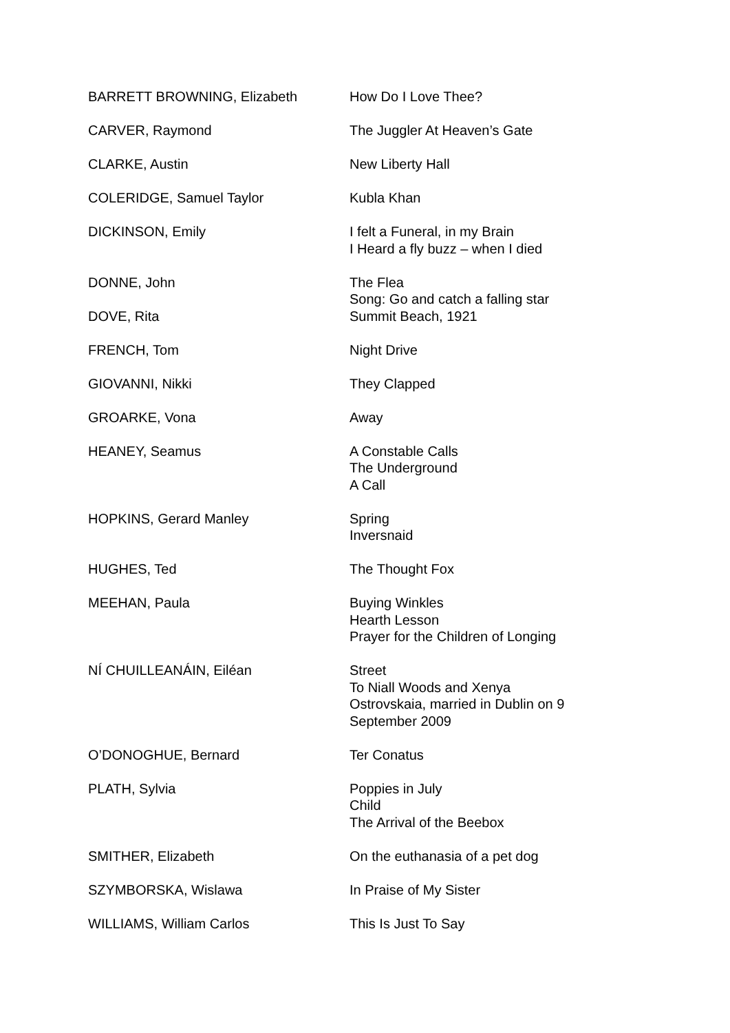BARRETT BROWNING, Elizabeth How Do I Love Thee?
CARVER, Raymond The Juggler At Heaven’s Gate
CLARKE, Austin New Liberty Hall
COLERIDGE, Samuel Taylor Kubla Khan
DICKINSON, Emily I felt a Funeral, in my Brain
I Heard a fly buzz – when I died
DONNE, John The Flea
Song: Go and catch a falling star
DOVE, Rita Summit Beach, 1921
FRENCH, Tom Night Drive
GIOVANNI, Nikki They Clapped
GROARKE, Vona Away
HEANEY, Seamus A Constable Calls
The Underground
A Call
HOPKINS, Gerard Manley Spring
Inversnaid
HUGHES, Ted The Thought Fox
MEEHAN, Paula Buying Winkles
Hearth Lesson
Prayer for the Children of Longing
NÍ CHUILLEANÁIN, Eiléan Street
To Niall Woods and Xenya
Ostrovskaia, married in Dublin on 9
September 2009
O’DONOGHUE, Bernard Ter Conatus
PLATH, Sylvia Poppies in July
Child
The Arrival of the Beebox
SMITHER, Elizabeth On the euthanasia of a pet dog
SZYMBORSKA, Wislawa In Praise of My Sister
WILLIAMS, William Carlos This Is Just To Say